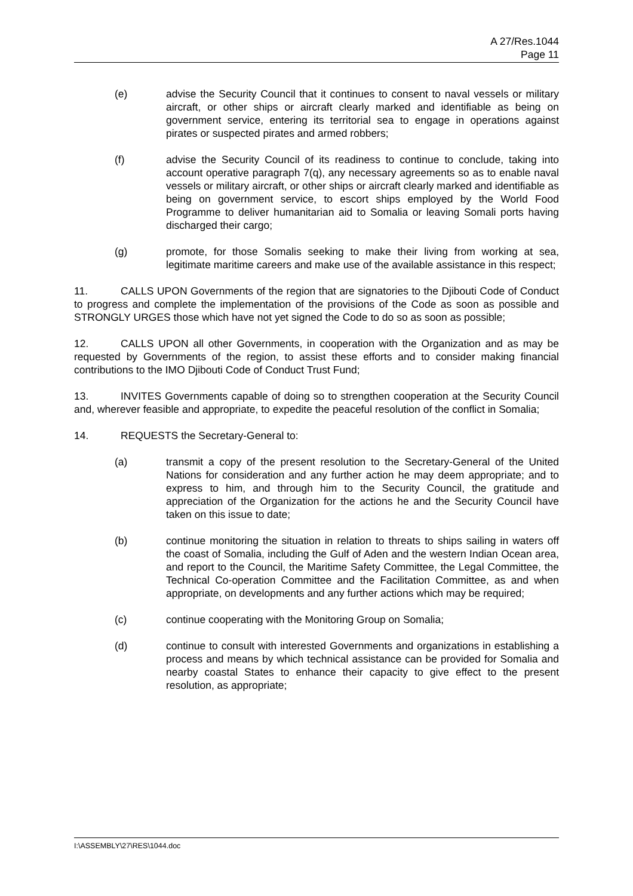A 27/Res.1044
Page 11
(e) advise the Security Council that it continues to consent to naval vessels or military aircraft, or other ships or aircraft clearly marked and identifiable as being on government service, entering its territorial sea to engage in operations against pirates or suspected pirates and armed robbers;
(f) advise the Security Council of its readiness to continue to conclude, taking into account operative paragraph 7(q), any necessary agreements so as to enable naval vessels or military aircraft, or other ships or aircraft clearly marked and identifiable as being on government service, to escort ships employed by the World Food Programme to deliver humanitarian aid to Somalia or leaving Somali ports having discharged their cargo;
(g) promote, for those Somalis seeking to make their living from working at sea, legitimate maritime careers and make use of the available assistance in this respect;
11. CALLS UPON Governments of the region that are signatories to the Djibouti Code of Conduct to progress and complete the implementation of the provisions of the Code as soon as possible and STRONGLY URGES those which have not yet signed the Code to do so as soon as possible;
12. CALLS UPON all other Governments, in cooperation with the Organization and as may be requested by Governments of the region, to assist these efforts and to consider making financial contributions to the IMO Djibouti Code of Conduct Trust Fund;
13. INVITES Governments capable of doing so to strengthen cooperation at the Security Council and, wherever feasible and appropriate, to expedite the peaceful resolution of the conflict in Somalia;
14. REQUESTS the Secretary-General to:
(a) transmit a copy of the present resolution to the Secretary-General of the United Nations for consideration and any further action he may deem appropriate; and to express to him, and through him to the Security Council, the gratitude and appreciation of the Organization for the actions he and the Security Council have taken on this issue to date;
(b) continue monitoring the situation in relation to threats to ships sailing in waters off the coast of Somalia, including the Gulf of Aden and the western Indian Ocean area, and report to the Council, the Maritime Safety Committee, the Legal Committee, the Technical Co-operation Committee and the Facilitation Committee, as and when appropriate, on developments and any further actions which may be required;
(c) continue cooperating with the Monitoring Group on Somalia;
(d) continue to consult with interested Governments and organizations in establishing a process and means by which technical assistance can be provided for Somalia and nearby coastal States to enhance their capacity to give effect to the present resolution, as appropriate;
I:\ASSEMBLY\27\RES\1044.doc